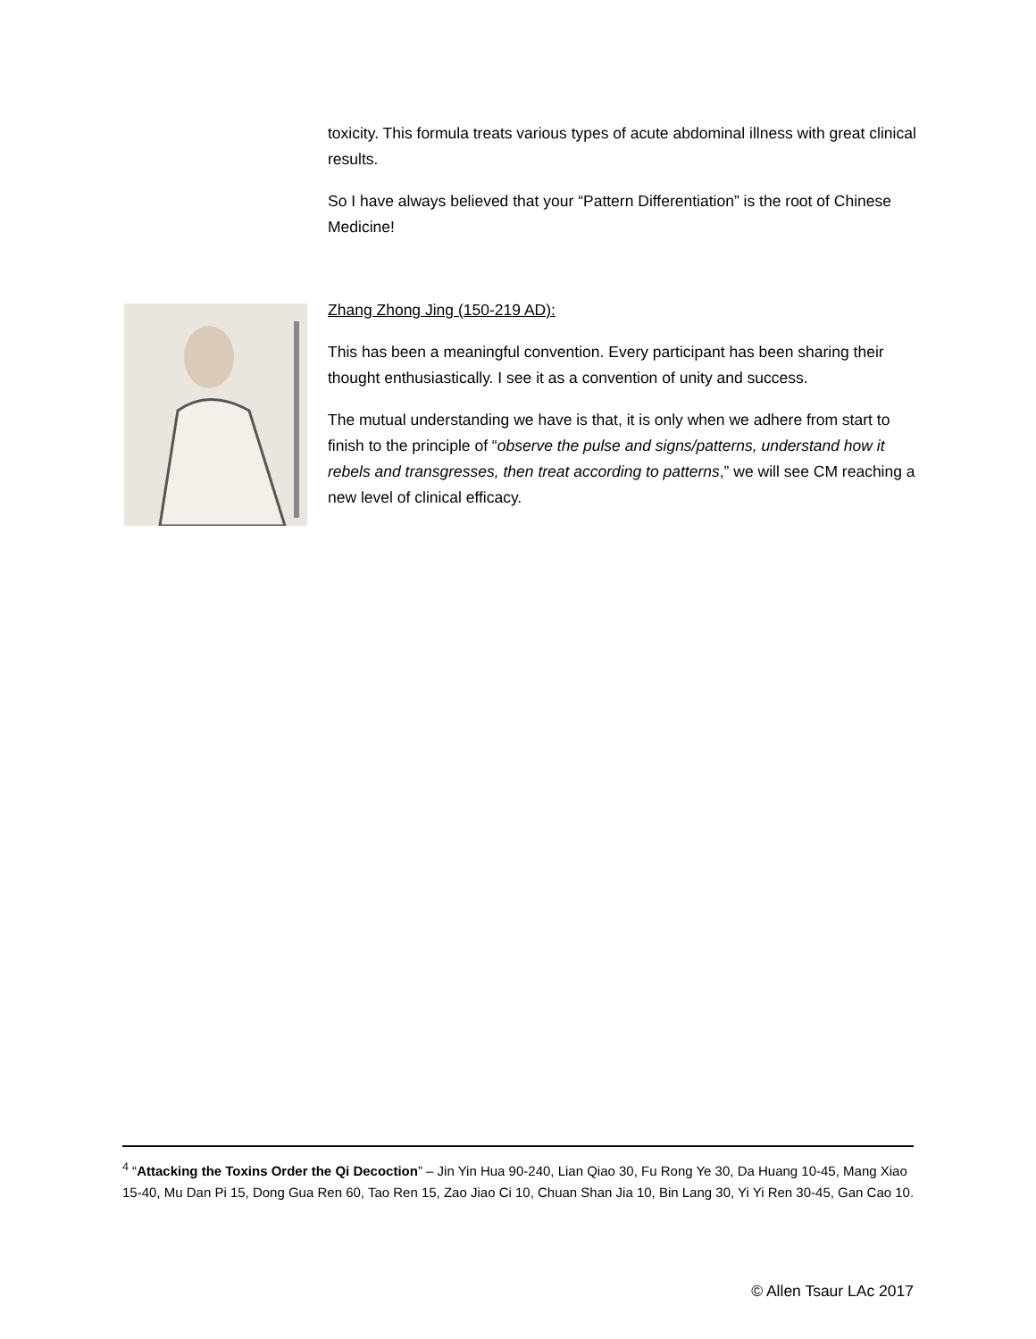toxicity. This formula treats various types of acute abdominal illness with great clinical results.
So I have always believed that your “Pattern Differentiation” is the root of Chinese Medicine!
Zhang Zhong Jing (150-219 AD):
This has been a meaningful convention. Every participant has been sharing their thought enthusiastically. I see it as a convention of unity and success.
The mutual understanding we have is that, it is only when we adhere from start to finish to the principle of “observe the pulse and signs/patterns, understand how it rebels and transgresses, then treat according to patterns,” we will see CM reaching a new level of clinical efficacy.
<sup>4</sup> “Attacking the Toxins Order the Qi Decoction” – Jin Yin Hua 90-240, Lian Qiao 30, Fu Rong Ye 30, Da Huang 10-45, Mang Xiao 15-40, Mu Dan Pi 15, Dong Gua Ren 60, Tao Ren 15, Zao Jiao Ci 10, Chuan Shan Jia 10, Bin Lang 30, Yi Yi Ren 30-45, Gan Cao 10.
© Allen Tsaur LAc 2017